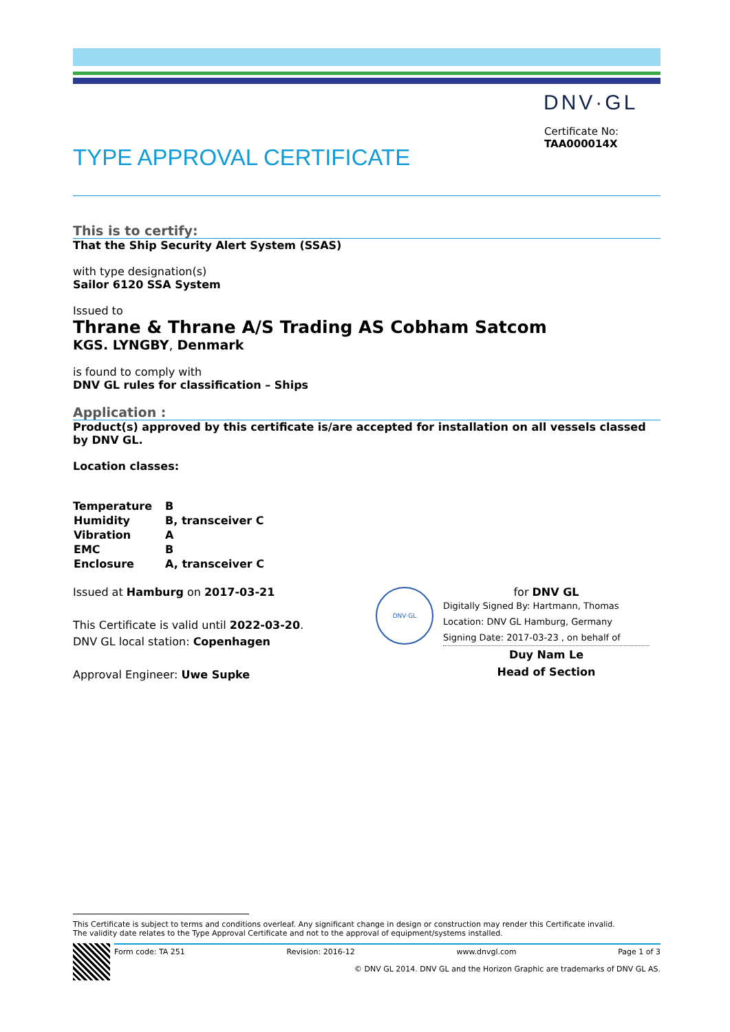DNV·GL
Certificate No:
TAA000014X
TYPE APPROVAL CERTIFICATE
This is to certify:
That the Ship Security Alert System (SSAS)
with type designation(s)
Sailor 6120 SSA System
Issued to
Thrane & Thrane A/S Trading AS Cobham Satcom
KGS. LYNGBY, Denmark
is found to comply with
DNV GL rules for classification – Ships
Application :
Product(s) approved by this certificate is/are accepted for installation on all vessels classed by DNV GL.
Location classes:
| Temperature | B |
| Humidity | B, transceiver C |
| Vibration | A |
| EMC | B |
| Enclosure | A, transceiver C |
Issued at Hamburg on 2017-03-21
This Certificate is valid until 2022-03-20.
DNV GL local station: Copenhagen
Approval Engineer: Uwe Supke
DNV·GL
for DNV GL
Digitally Signed By: Hartmann, Thomas
Location: DNV GL Hamburg, Germany
Signing Date: 2017-03-23 , on behalf of
Duy Nam Le
Head of Section
This Certificate is subject to terms and conditions overleaf. Any significant change in design or construction may render this Certificate invalid.
The validity date relates to the Type Approval Certificate and not to the approval of equipment/systems installed.
Form code: TA 251 Revision: 2016-12 www.dnvgl.com Page 1 of 3
© DNV GL 2014. DNV GL and the Horizon Graphic are trademarks of DNV GL AS.